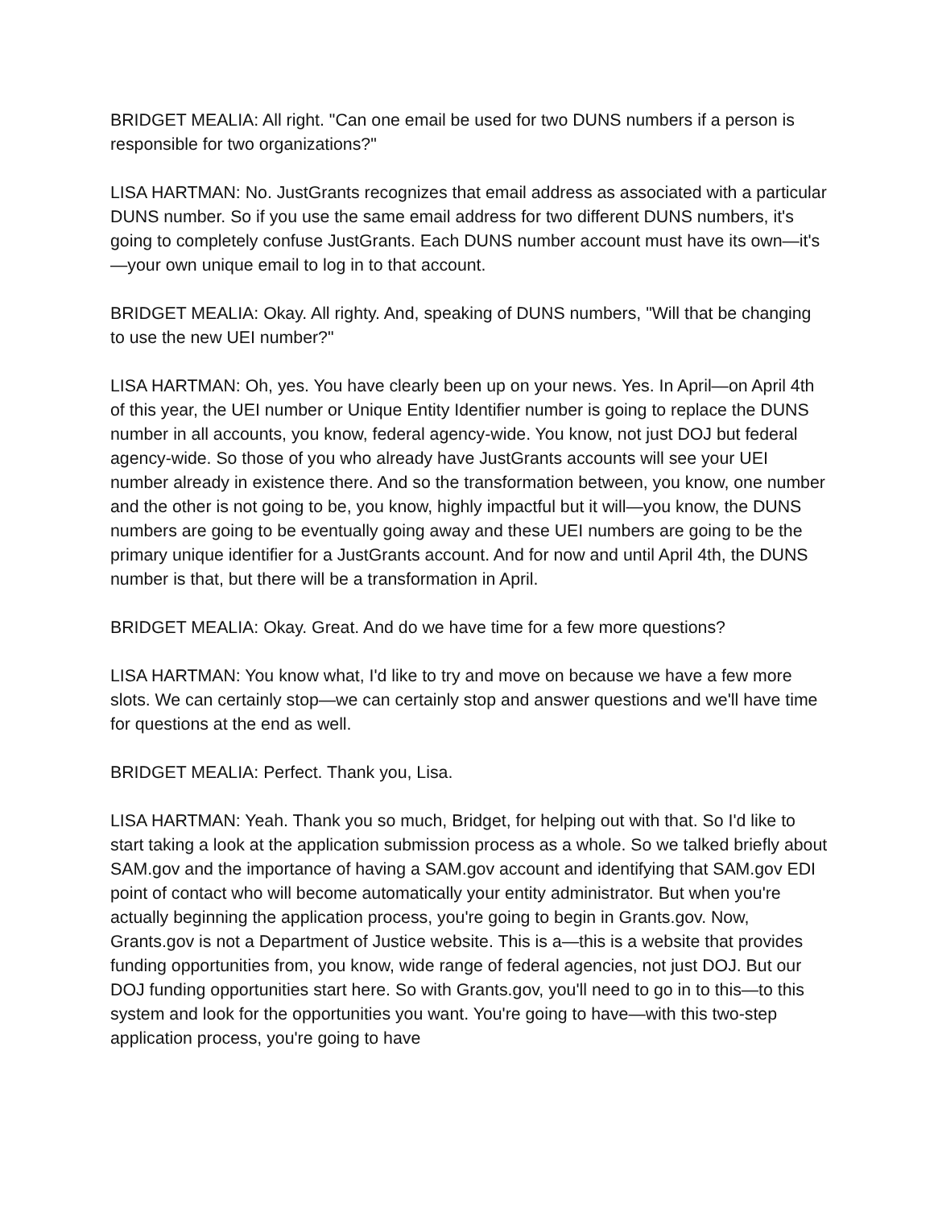BRIDGET MEALIA: All right. "Can one email be used for two DUNS numbers if a person is responsible for two organizations?"
LISA HARTMAN: No. JustGrants recognizes that email address as associated with a particular DUNS number. So if you use the same email address for two different DUNS numbers, it's going to completely confuse JustGrants. Each DUNS number account must have its own—it's—your own unique email to log in to that account.
BRIDGET MEALIA: Okay. All righty. And, speaking of DUNS numbers, "Will that be changing to use the new UEI number?"
LISA HARTMAN: Oh, yes. You have clearly been up on your news. Yes. In April—on April 4th of this year, the UEI number or Unique Entity Identifier number is going to replace the DUNS number in all accounts, you know, federal agency-wide. You know, not just DOJ but federal agency-wide. So those of you who already have JustGrants accounts will see your UEI number already in existence there. And so the transformation between, you know, one number and the other is not going to be, you know, highly impactful but it will—you know, the DUNS numbers are going to be eventually going away and these UEI numbers are going to be the primary unique identifier for a JustGrants account. And for now and until April 4th, the DUNS number is that, but there will be a transformation in April.
BRIDGET MEALIA: Okay. Great. And do we have time for a few more questions?
LISA HARTMAN: You know what, I'd like to try and move on because we have a few more slots. We can certainly stop—we can certainly stop and answer questions and we'll have time for questions at the end as well.
BRIDGET MEALIA: Perfect. Thank you, Lisa.
LISA HARTMAN: Yeah. Thank you so much, Bridget, for helping out with that. So I'd like to start taking a look at the application submission process as a whole. So we talked briefly about SAM.gov and the importance of having a SAM.gov account and identifying that SAM.gov EDI point of contact who will become automatically your entity administrator. But when you're actually beginning the application process, you're going to begin in Grants.gov. Now, Grants.gov is not a Department of Justice website. This is a—this is a website that provides funding opportunities from, you know, wide range of federal agencies, not just DOJ. But our DOJ funding opportunities start here. So with Grants.gov, you'll need to go in to this—to this system and look for the opportunities you want. You're going to have—with this two-step application process, you're going to have